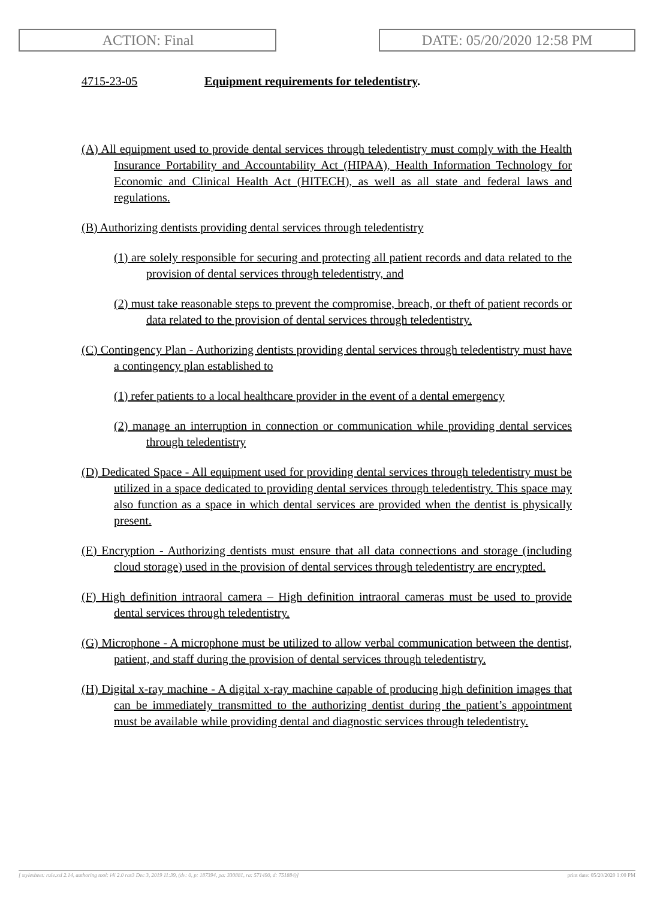ACTION: Final DATE: 05/20/2020 12:58 PM
4715-23-05 Equipment requirements for teledentistry.
(A) All equipment used to provide dental services through teledentistry must comply with the Health Insurance Portability and Accountability Act (HIPAA), Health Information Technology for Economic and Clinical Health Act (HITECH), as well as all state and federal laws and regulations.
(B) Authorizing dentists providing dental services through teledentistry
(1) are solely responsible for securing and protecting all patient records and data related to the provision of dental services through teledentistry, and
(2) must take reasonable steps to prevent the compromise, breach, or theft of patient records or data related to the provision of dental services through teledentistry.
(C) Contingency Plan - Authorizing dentists providing dental services through teledentistry must have a contingency plan established to
(1) refer patients to a local healthcare provider in the event of a dental emergency
(2) manage an interruption in connection or communication while providing dental services through teledentistry
(D) Dedicated Space - All equipment used for providing dental services through teledentistry must be utilized in a space dedicated to providing dental services through teledentistry. This space may also function as a space in which dental services are provided when the dentist is physically present.
(E) Encryption - Authorizing dentists must ensure that all data connections and storage (including cloud storage) used in the provision of dental services through teledentistry are encrypted.
(F) High definition intraoral camera – High definition intraoral cameras must be used to provide dental services through teledentistry.
(G) Microphone - A microphone must be utilized to allow verbal communication between the dentist, patient, and staff during the provision of dental services through teledentistry.
(H) Digital x-ray machine - A digital x-ray machine capable of producing high definition images that can be immediately transmitted to the authorizing dentist during the patient’s appointment must be available while providing dental and diagnostic services through teledentistry.
[ stylesheet: rule.xsl 2.14, authoring tool: i4i 2.0 ras3 Dec 3, 2019 11:39, (dv: 0, p: 187394, pa: 330881, ra: 571490, d: 751884)] print date: 05/20/2020 1:00 PM